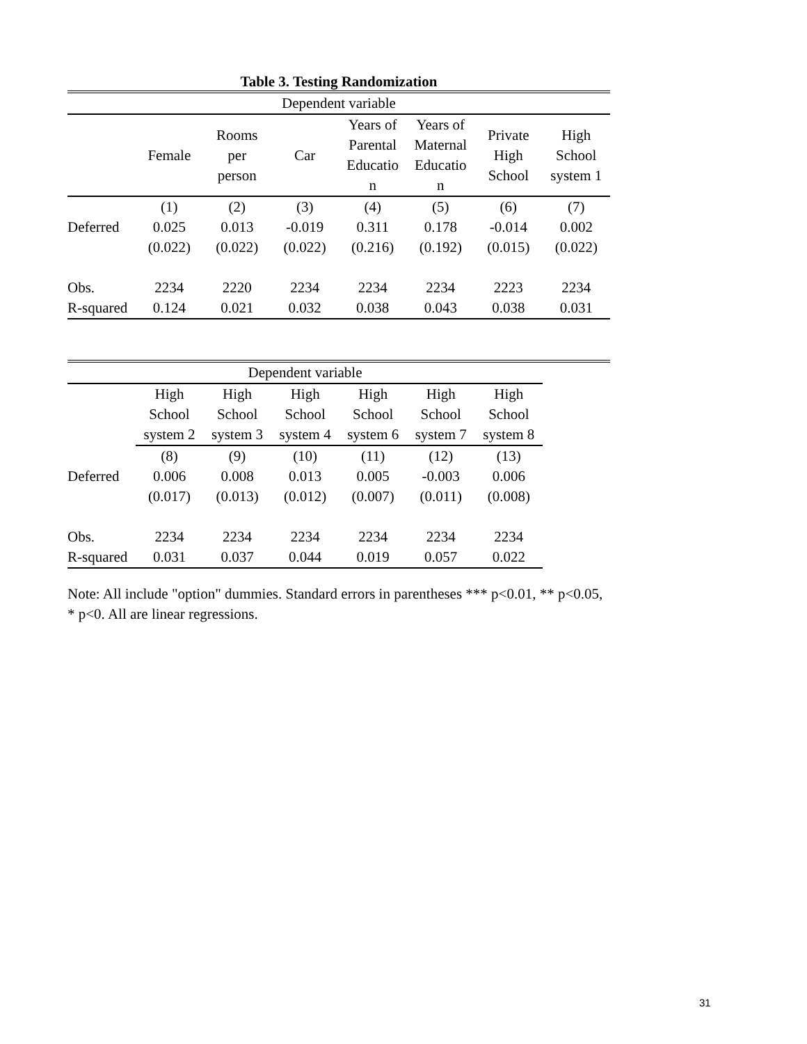Table 3. Testing Randomization
| Dependent variable | | | | | | | |
| --- | --- | --- | --- | --- | --- | --- | --- |
| | Female | Rooms per person | Car | Years of Parental Educatio n | Years of Maternal Educatio n | Private High School | High School system 1 |
| | (1) | (2) | (3) | (4) | (5) | (6) | (7) |
| Deferred | 0.025 | 0.013 | -0.019 | 0.311 | 0.178 | -0.014 | 0.002 |
| | (0.022) | (0.022) | (0.022) | (0.216) | (0.192) | (0.015) | (0.022) |
| Obs. | 2234 | 2220 | 2234 | 2234 | 2234 | 2223 | 2234 |
| R-squared | 0.124 | 0.021 | 0.032 | 0.038 | 0.043 | 0.038 | 0.031 |
| Dependent variable | | | | | | | |
| --- | --- | --- | --- | --- | --- | --- | --- |
| | High School system 2 | High School system 3 | High School system 4 | High School system 6 | High School system 7 | High School system 8 | |
| | (8) | (9) | (10) | (11) | (12) | (13) | |
| Deferred | 0.006 | 0.008 | 0.013 | 0.005 | -0.003 | 0.006 | |
| | (0.017) | (0.013) | (0.012) | (0.007) | (0.011) | (0.008) | |
| Obs. | 2234 | 2234 | 2234 | 2234 | 2234 | 2234 | |
| R-squared | 0.031 | 0.037 | 0.044 | 0.019 | 0.057 | 0.022 | |
Note: All include "option" dummies. Standard errors in parentheses *** p<0.01, ** p<0.05, * p<0. All are linear regressions.
31